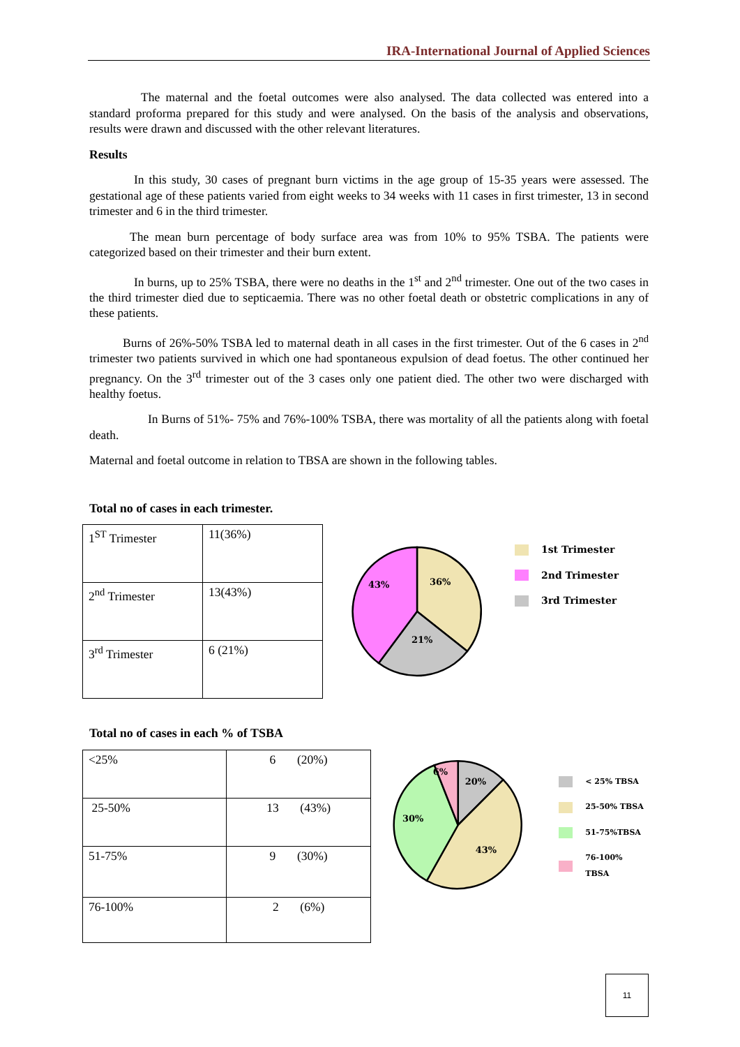IRA-International Journal of Applied Sciences
The maternal and the foetal outcomes were also analysed. The data collected was entered into a standard proforma prepared for this study and were analysed. On the basis of the analysis and observations, results were drawn and discussed with the other relevant literatures.
Results
In this study, 30 cases of pregnant burn victims in the age group of 15-35 years were assessed. The gestational age of these patients varied from eight weeks to 34 weeks with 11 cases in first trimester, 13 in second trimester and 6 in the third trimester.
The mean burn percentage of body surface area was from 10% to 95% TSBA. The patients were categorized based on their trimester and their burn extent.
In burns, up to 25% TSBA, there were no deaths in the 1<sup>st</sup> and 2<sup>nd</sup> trimester. One out of the two cases in the third trimester died due to septicaemia. There was no other foetal death or obstetric complications in any of these patients.
Burns of 26%-50% TSBA led to maternal death in all cases in the first trimester. Out of the 6 cases in 2<sup>nd</sup> trimester two patients survived in which one had spontaneous expulsion of dead foetus. The other continued her pregnancy. On the 3<sup>rd</sup> trimester out of the 3 cases only one patient died. The other two were discharged with healthy foetus.
In Burns of 51%- 75% and 76%-100% TSBA, there was mortality of all the patients along with foetal death.
Maternal and foetal outcome in relation to TBSA are shown in the following tables.
Total no of cases in each trimester.
| 1<sup>ST</sup> Trimester | 11(36%) |
| 2<sup>nd</sup> Trimester | 13(43%) |
| 3<sup>rd</sup> Trimester | 6 (21%) |
36%
21%
43%
1st Trimester
2nd Trimester
3rd Trimester
Total no of cases in each % of TSBA
| <25% | 6 (20%) |
| 25-50% | 13 (43%) |
| 51-75% | 9 (30%) |
| 76-100% | 2 (6%) |
20%
43%
30%
6%
< 25% TBSA
25-50% TBSA
51-75%TBSA
76-100% TBSA
11